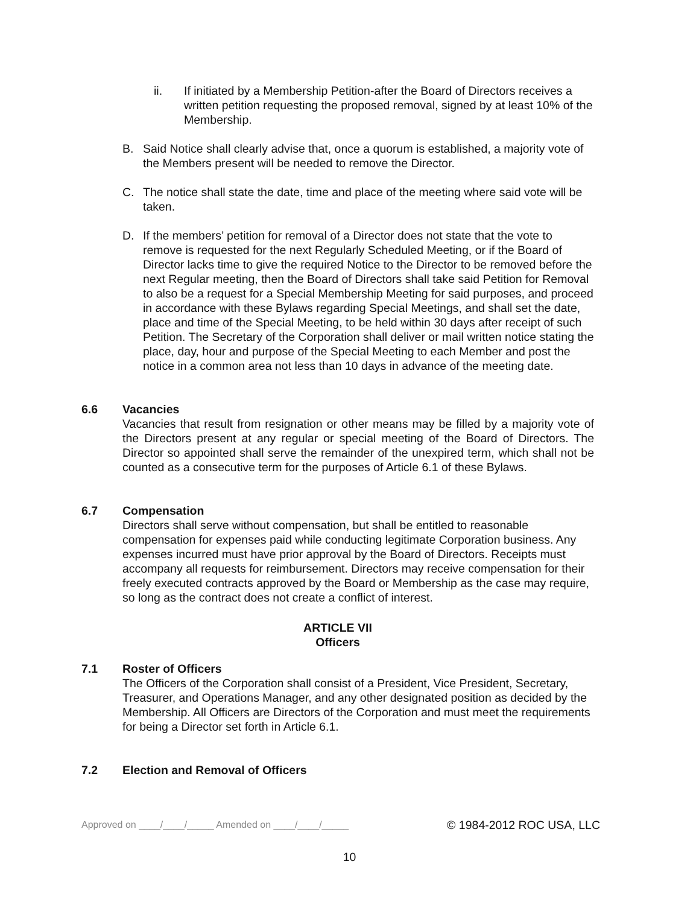ii. If initiated by a Membership Petition-after the Board of Directors receives a written petition requesting the proposed removal, signed by at least 10% of the Membership.
B. Said Notice shall clearly advise that, once a quorum is established, a majority vote of the Members present will be needed to remove the Director.
C. The notice shall state the date, time and place of the meeting where said vote will be taken.
D. If the members’ petition for removal of a Director does not state that the vote to remove is requested for the next Regularly Scheduled Meeting, or if the Board of Director lacks time to give the required Notice to the Director to be removed before the next Regular meeting, then the Board of Directors shall take said Petition for Removal to also be a request for a Special Membership Meeting for said purposes, and proceed in accordance with these Bylaws regarding Special Meetings, and shall set the date, place and time of the Special Meeting, to be held within 30 days after receipt of such Petition. The Secretary of the Corporation shall deliver or mail written notice stating the place, day, hour and purpose of the Special Meeting to each Member and post the notice in a common area not less than 10 days in advance of the meeting date.
6.6 Vacancies
Vacancies that result from resignation or other means may be filled by a majority vote of the Directors present at any regular or special meeting of the Board of Directors. The Director so appointed shall serve the remainder of the unexpired term, which shall not be counted as a consecutive term for the purposes of Article 6.1 of these Bylaws.
6.7 Compensation
Directors shall serve without compensation, but shall be entitled to reasonable compensation for expenses paid while conducting legitimate Corporation business. Any expenses incurred must have prior approval by the Board of Directors. Receipts must accompany all requests for reimbursement. Directors may receive compensation for their freely executed contracts approved by the Board or Membership as the case may require, so long as the contract does not create a conflict of interest.
ARTICLE VII
Officers
7.1 Roster of Officers
The Officers of the Corporation shall consist of a President, Vice President, Secretary, Treasurer, and Operations Manager, and any other designated position as decided by the Membership. All Officers are Directors of the Corporation and must meet the requirements for being a Director set forth in Article 6.1.
7.2 Election and Removal of Officers
Approved on ____/____/_____ Amended on ____/____/_____
© 1984-2012 ROC USA, LLC
10